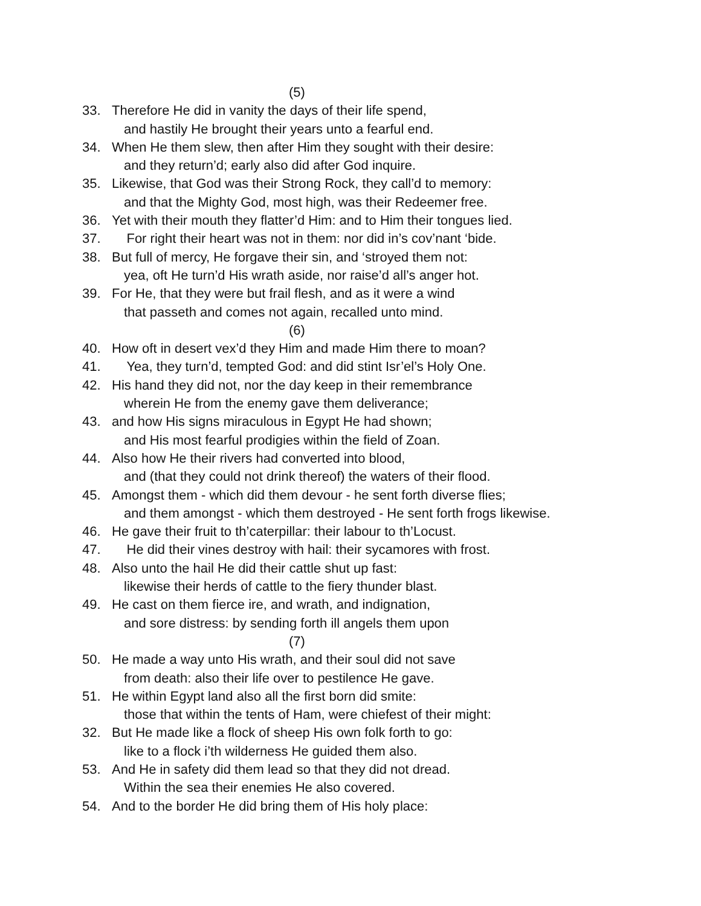(5)
33. Therefore He did in vanity the days of their life spend,
and hastily He brought their years unto a fearful end.
34. When He them slew, then after Him they sought with their desire:
and they return’d; early also did after God inquire.
35. Likewise, that God was their Strong Rock, they call’d to memory:
and that the Mighty God, most high, was their Redeemer free.
36. Yet with their mouth they flatter’d Him: and to Him their tongues lied.
37. For right their heart was not in them: nor did in’s cov’nant ‘bide.
38. But full of mercy, He forgave their sin, and ‘stroyed them not:
yea, oft He turn’d His wrath aside, nor raise’d all’s anger hot.
39. For He, that they were but frail flesh, and as it were a wind
that passeth and comes not again, recalled unto mind.
(6)
40. How oft in desert vex’d they Him and made Him there to moan?
41. Yea, they turn’d, tempted God: and did stint Isr’el’s Holy One.
42. His hand they did not, nor the day keep in their remembrance
wherein He from the enemy gave them deliverance;
43. and how His signs miraculous in Egypt He had shown;
and His most fearful prodigies within the field of Zoan.
44. Also how He their rivers had converted into blood,
and (that they could not drink thereof) the waters of their flood.
45. Amongst them - which did them devour - he sent forth diverse flies;
and them amongst - which them destroyed - He sent forth frogs likewise.
46. He gave their fruit to th’caterpillar: their labour to th’Locust.
47. He did their vines destroy with hail: their sycamores with frost.
48. Also unto the hail He did their cattle shut up fast:
likewise their herds of cattle to the fiery thunder blast.
49. He cast on them fierce ire, and wrath, and indignation,
and sore distress: by sending forth ill angels them upon
(7)
50. He made a way unto His wrath, and their soul did not save
from death: also their life over to pestilence He gave.
51. He within Egypt land also all the first born did smite:
those that within the tents of Ham, were chiefest of their might:
32. But He made like a flock of sheep His own folk forth to go:
like to a flock i’th wilderness He guided them also.
53. And He in safety did them lead so that they did not dread.
Within the sea their enemies He also covered.
54. And to the border He did bring them of His holy place: